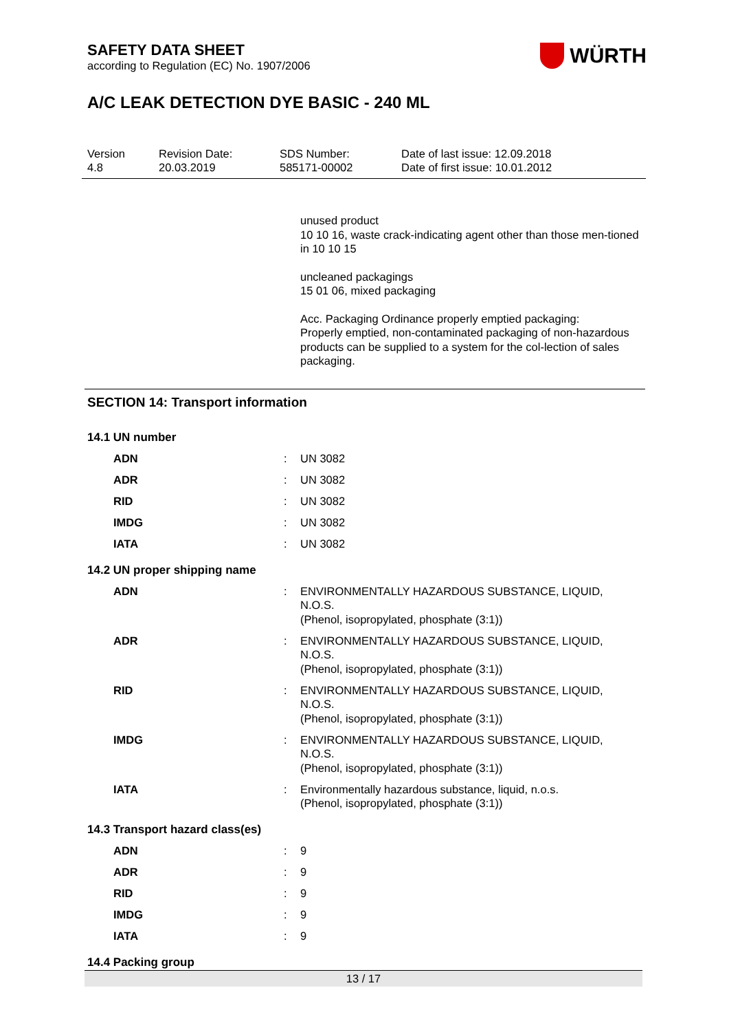SAFETY DATA SHEET
according to Regulation (EC) No. 1907/2006
WÜRTH
A/C LEAK DETECTION DYE BASIC - 240 ML
Version
4.8
Revision Date:
20.03.2019
SDS Number:
585171-00002
Date of last issue: 12.09.2018
Date of first issue: 10.01.2012
unused product
10 10 16, waste crack-indicating agent other than those men-tioned in 10 10 15
uncleaned packagings
15 01 06, mixed packaging
Acc. Packaging Ordinance properly emptied packaging:
Properly emptied, non-contaminated packaging of non-hazardous products can be supplied to a system for the col-lection of sales packaging.
SECTION 14: Transport information
14.1 UN number
| ADN | : | UN 3082 |
| ADR | : | UN 3082 |
| RID | : | UN 3082 |
| IMDG | : | UN 3082 |
| IATA | : | UN 3082 |
14.2 UN proper shipping name
| ADN | : | ENVIRONMENTALLY HAZARDOUS SUBSTANCE, LIQUID, N.O.S. (Phenol, isopropylated, phosphate (3:1)) |
| ADR | : | ENVIRONMENTALLY HAZARDOUS SUBSTANCE, LIQUID, N.O.S. (Phenol, isopropylated, phosphate (3:1)) |
| RID | : | ENVIRONMENTALLY HAZARDOUS SUBSTANCE, LIQUID, N.O.S. (Phenol, isopropylated, phosphate (3:1)) |
| IMDG | : | ENVIRONMENTALLY HAZARDOUS SUBSTANCE, LIQUID, N.O.S. (Phenol, isopropylated, phosphate (3:1)) |
| IATA | : | Environmentally hazardous substance, liquid, n.o.s. (Phenol, isopropylated, phosphate (3:1)) |
14.3 Transport hazard class(es)
| ADN | : | 9 |
| ADR | : | 9 |
| RID | : | 9 |
| IMDG | : | 9 |
| IATA | : | 9 |
14.4 Packing group
13 / 17